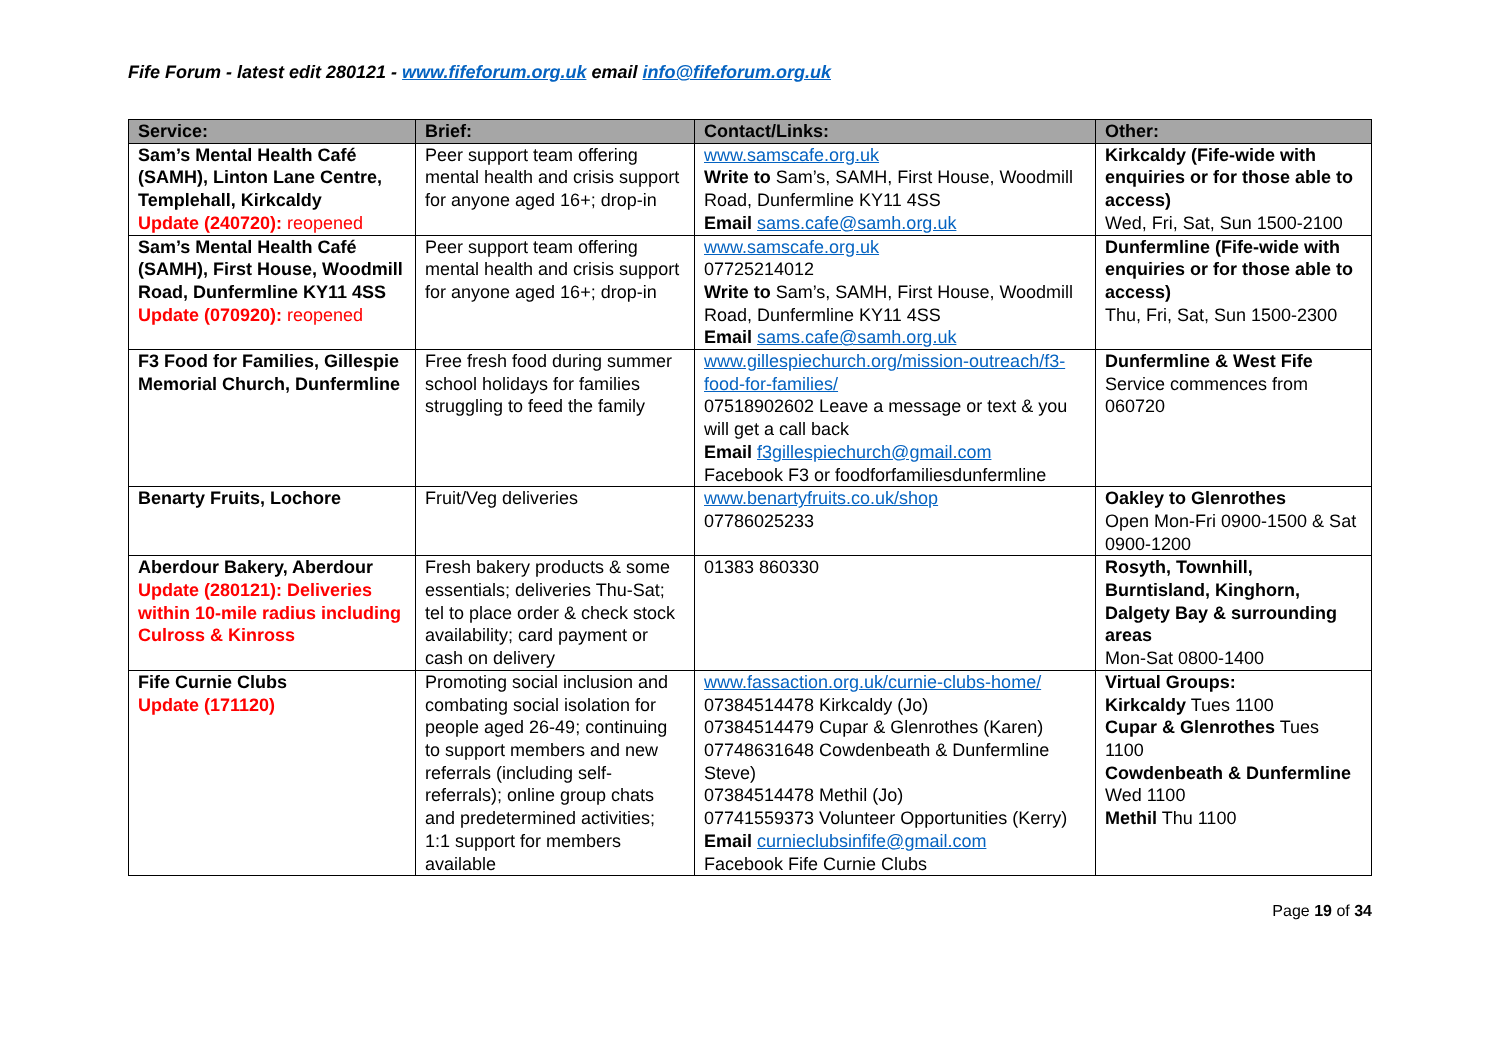Fife Forum - latest edit 280121 - www.fifeforum.org.uk email info@fifeforum.org.uk
| Service: | Brief: | Contact/Links: | Other: |
| --- | --- | --- | --- |
| Sam’s Mental Health Café (SAMH), Linton Lane Centre, Templehall, Kirkcaldy Update (240720): reopened | Peer support team offering mental health and crisis support for anyone aged 16+; drop-in | www.samscafe.org.uk Write to Sam’s, SAMH, First House, Woodmill Road, Dunfermline KY11 4SS Email sams.cafe@samh.org.uk | Kirkcaldy (Fife-wide with enquiries or for those able to access) Wed, Fri, Sat, Sun 1500-2100 |
| Sam’s Mental Health Café (SAMH), First House, Woodmill Road, Dunfermline KY11 4SS Update (070920): reopened | Peer support team offering mental health and crisis support for anyone aged 16+; drop-in | www.samscafe.org.uk 07725214012 Write to Sam’s, SAMH, First House, Woodmill Road, Dunfermline KY11 4SS Email sams.cafe@samh.org.uk | Dunfermline (Fife-wide with enquiries or for those able to access) Thu, Fri, Sat, Sun 1500-2300 |
| F3 Food for Families, Gillespie Memorial Church, Dunfermline | Free fresh food during summer school holidays for families struggling to feed the family | www.gillespiechurch.org/mission-outreach/f3-food-for-families/ 07518902602 Leave a message or text & you will get a call back Email f3gillespiechurch@gmail.com Facebook F3 or foodforfamiliesdunfermline | Dunfermline & West Fife Service commences from 060720 |
| Benarty Fruits, Lochore | Fruit/Veg deliveries | www.benartyfruits.co.uk/shop 07786025233 | Oakley to Glenrothes Open Mon-Fri 0900-1500 & Sat 0900-1200 |
| Aberdour Bakery, Aberdour Update (280121): Deliveries within 10-mile radius including Culross & Kinross | Fresh bakery products & some essentials; deliveries Thu-Sat; tel to place order & check stock availability; card payment or cash on delivery | 01383 860330 | Rosyth, Townhill, Burntisland, Kinghorn, Dalgety Bay & surrounding areas Mon-Sat 0800-1400 |
| Fife Curnie Clubs Update (171120) | Promoting social inclusion and combating social isolation for people aged 26-49; continuing to support members and new referrals (including self-referrals); online group chats and predetermined activities; 1:1 support for members available | www.fassaction.org.uk/curnie-clubs-home/ 07384514478 Kirkcaldy (Jo) 07384514479 Cupar & Glenrothes (Karen) 07748631648 Cowdenbeath & Dunfermline Steve) 07384514478 Methil (Jo) 07741559373 Volunteer Opportunities (Kerry) Email curnieclubsinfife@gmail.com Facebook Fife Curnie Clubs | Virtual Groups: Kirkcaldy Tues 1100 Cupar & Glenrothes Tues 1100 Cowdenbeath & Dunfermline Wed 1100 Methil Thu 1100 |
Page 19 of 34